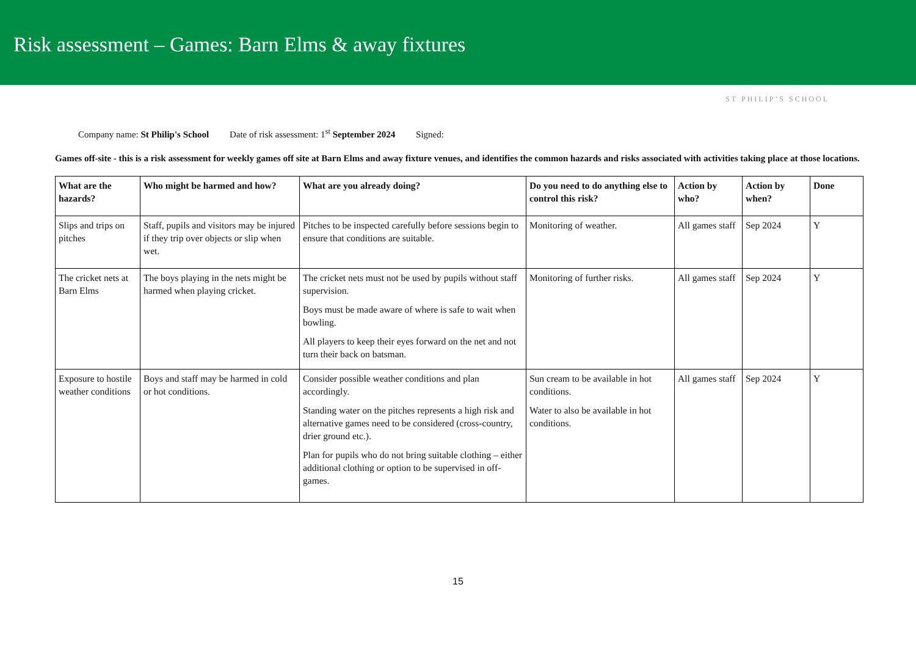Risk assessment – Games: Barn Elms & away fixtures
ST PHILIP’S SCHOOL
Company name: St Philip's School Date of risk assessment: 1<sup>st</sup> September 2024 Signed:
Games off-site - this is a risk assessment for weekly games off site at Barn Elms and away fixture venues, and identifies the common hazards and risks associated with activities taking place at those locations.
| What are the hazards? | Who might be harmed and how? | What are you already doing? | Do you need to do anything else to control this risk? | Action by who? | Action by when? | Done |
| --- | --- | --- | --- | --- | --- | --- |
| Slips and trips on pitches | Staff, pupils and visitors may be injured if they trip over objects or slip when wet. | Pitches to be inspected carefully before sessions begin to ensure that conditions are suitable. | Monitoring of weather. | All games staff | Sep 2024 | Y |
| The cricket nets at Barn Elms | The boys playing in the nets might be harmed when playing cricket. | The cricket nets must not be used by pupils without staff supervision. Boys must be made aware of where is safe to wait when bowling. All players to keep their eyes forward on the net and not turn their back on batsman. | Monitoring of further risks. | All games staff | Sep 2024 | Y |
| Exposure to hostile weather conditions | Boys and staff may be harmed in cold or hot conditions. | Consider possible weather conditions and plan accordingly. Standing water on the pitches represents a high risk and alternative games need to be considered (cross-country, drier ground etc.). Plan for pupils who do not bring suitable clothing – either additional clothing or option to be supervised in off-games. | Sun cream to be available in hot conditions. Water to also be available in hot conditions. | All games staff | Sep 2024 | Y |
15